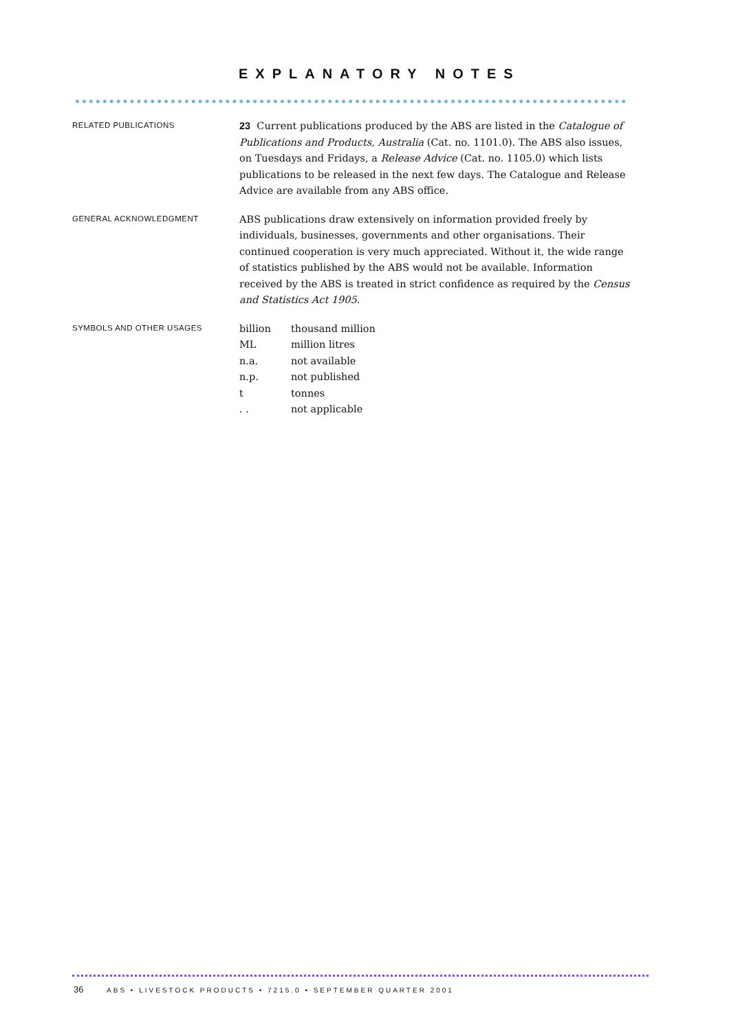EXPLANATORY NOTES
RELATED PUBLICATIONS
23 Current publications produced by the ABS are listed in the Catalogue of Publications and Products, Australia (Cat. no. 1101.0). The ABS also issues, on Tuesdays and Fridays, a Release Advice (Cat. no. 1105.0) which lists publications to be released in the next few days. The Catalogue and Release Advice are available from any ABS office.
GENERAL ACKNOWLEDGMENT
ABS publications draw extensively on information provided freely by individuals, businesses, governments and other organisations. Their continued cooperation is very much appreciated. Without it, the wide range of statistics published by the ABS would not be available. Information received by the ABS is treated in strict confidence as required by the Census and Statistics Act 1905.
SYMBOLS AND OTHER USAGES
| billion | thousand million |
| ML | million litres |
| n.a. | not available |
| n.p. | not published |
| t | tonnes |
| . . | not applicable |
36 ABS • LIVESTOCK PRODUCTS • 7215.0 • SEPTEMBER QUARTER 2001